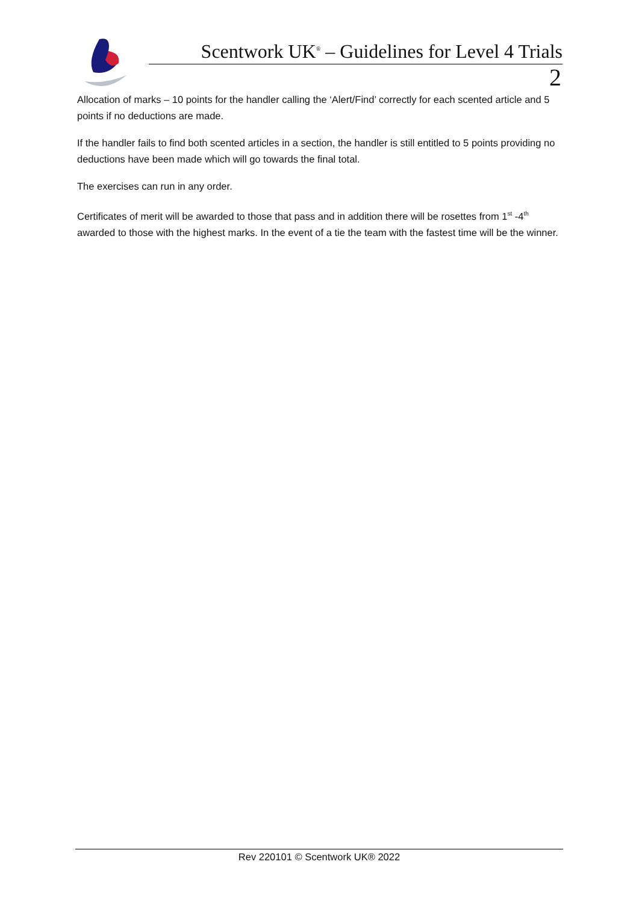Scentwork UK<sup>®</sup> – Guidelines for Level 4 Trials
2
Allocation of marks – 10 points for the handler calling the ‘Alert/Find’ correctly for each scented article and 5 points if no deductions are made.
If the handler fails to find both scented articles in a section, the handler is still entitled to 5 points providing no deductions have been made which will go towards the final total.
The exercises can run in any order.
Certificates of merit will be awarded to those that pass and in addition there will be rosettes from 1<sup>st</sup> -4<sup>th</sup> awarded to those with the highest marks. In the event of a tie the team with the fastest time will be the winner.
Rev 220101 © Scentwork UK® 2022